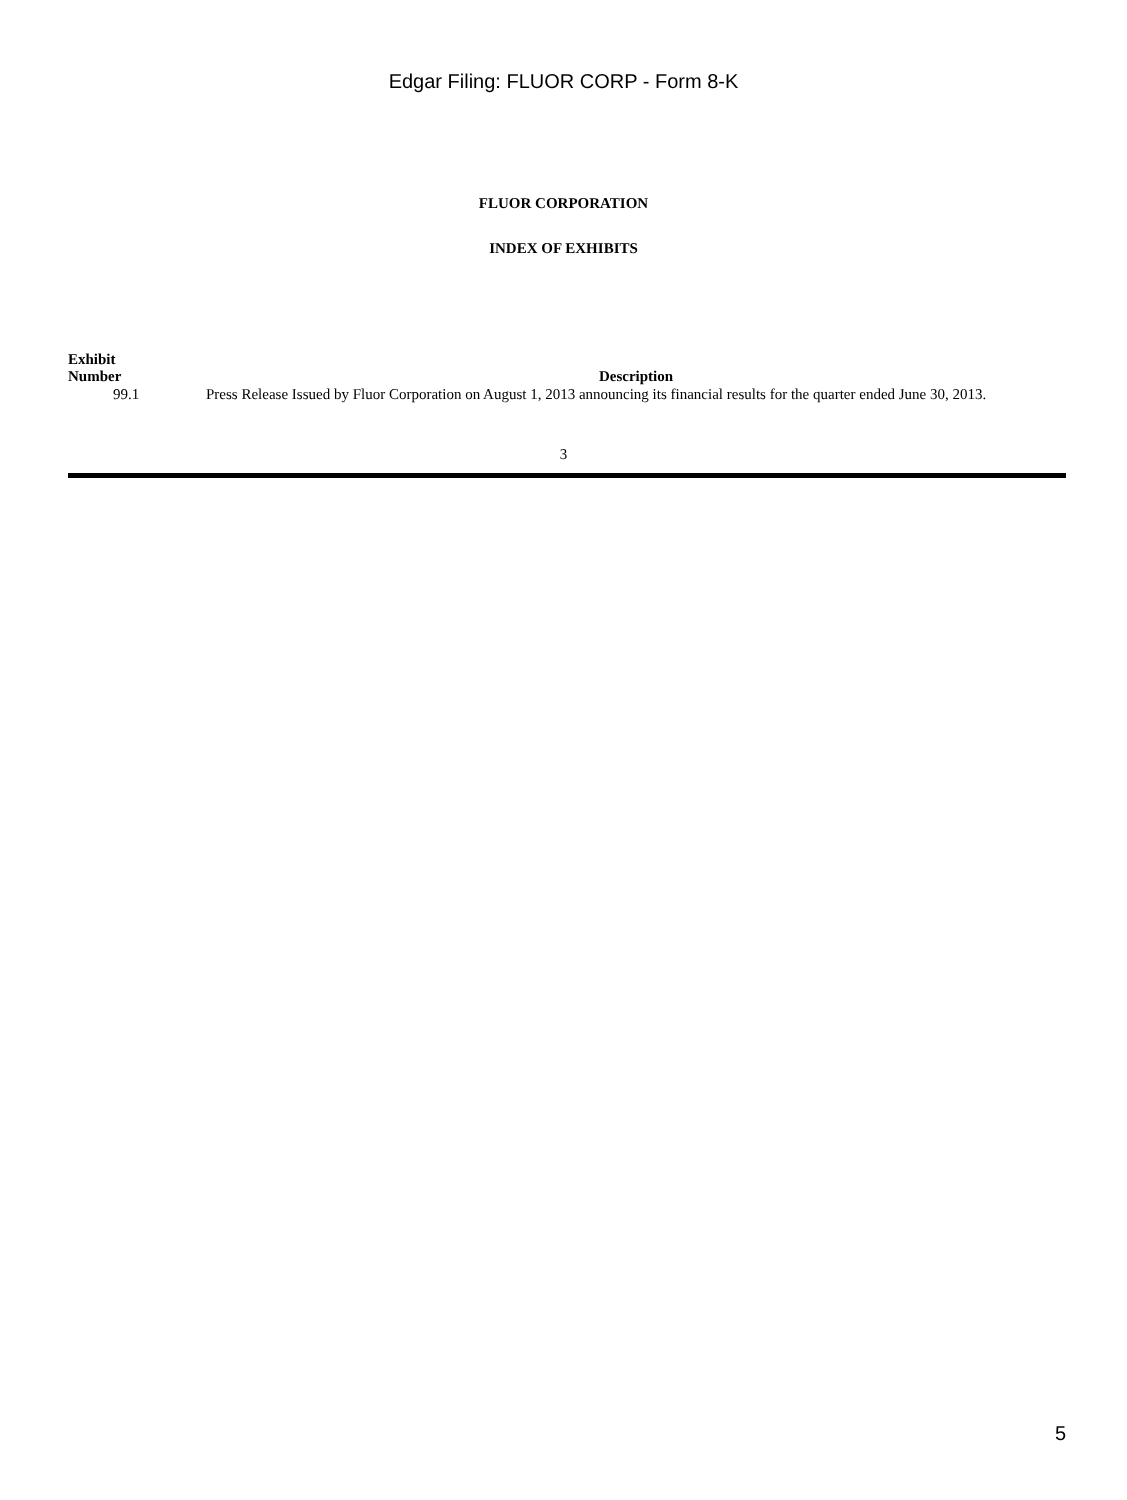Edgar Filing: FLUOR CORP - Form 8-K
FLUOR CORPORATION
INDEX OF EXHIBITS
| Exhibit Number | Description |
| --- | --- |
| 99.1 | Press Release Issued by Fluor Corporation on August 1, 2013 announcing its financial results for the quarter ended June 30, 2013. |
3
5